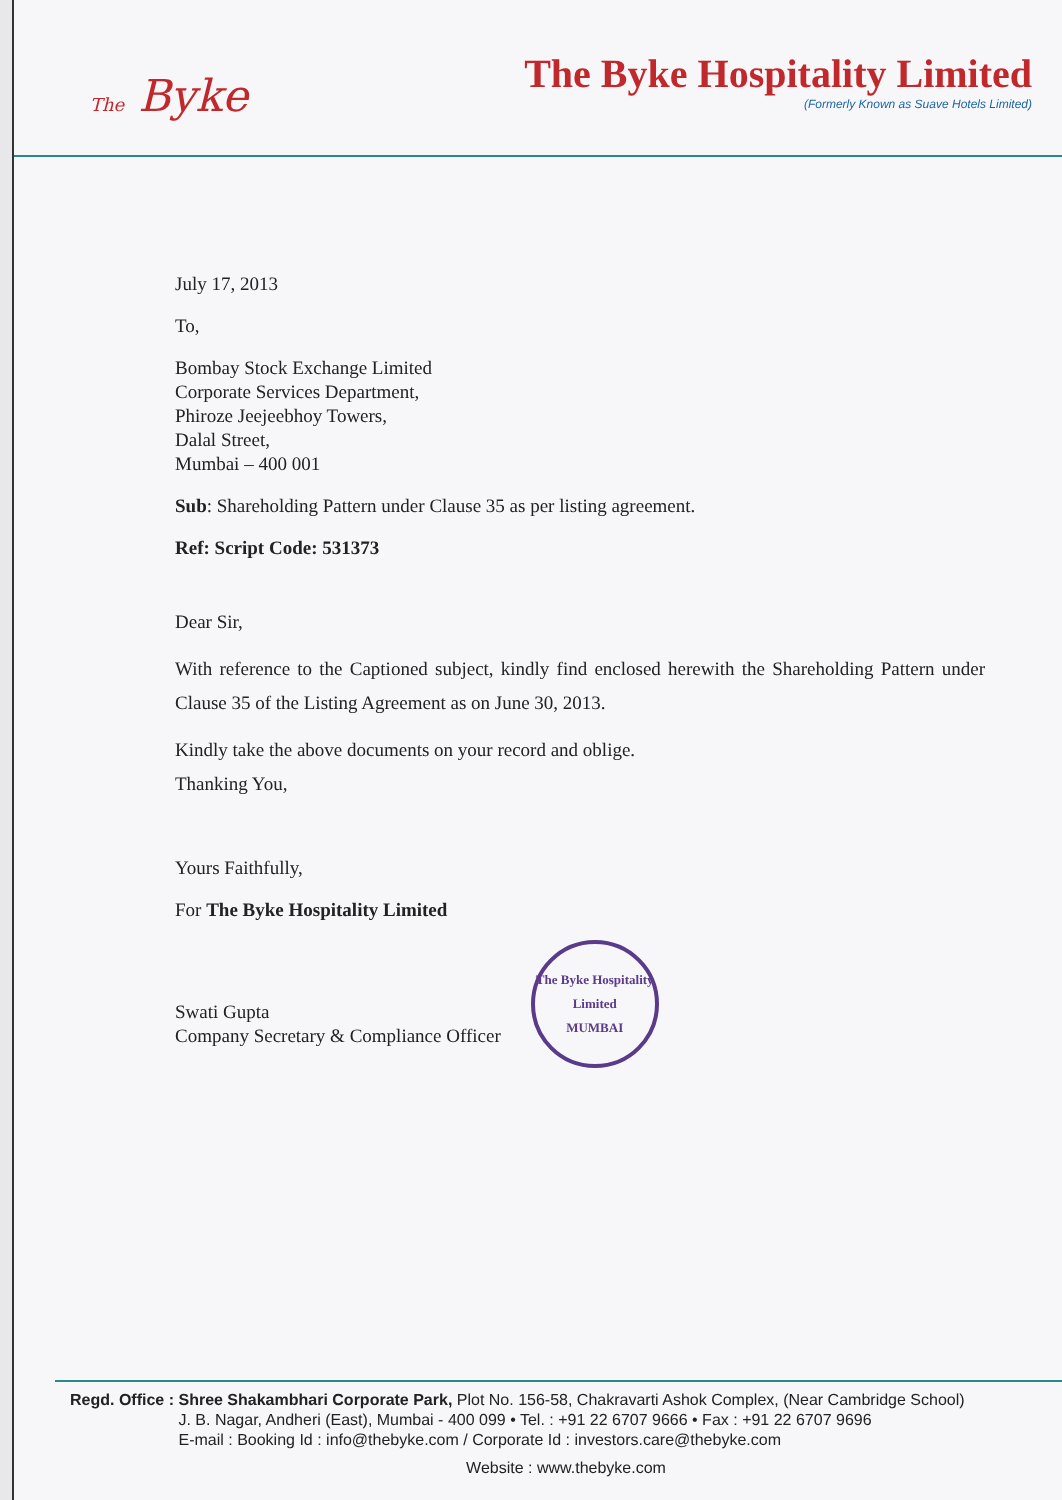The Byke
The Byke Hospitality Limited
(Formerly Known as Suave Hotels Limited)
July 17, 2013
To,
Bombay Stock Exchange Limited
Corporate Services Department,
Phiroze Jeejeebhoy Towers,
Dalal Street,
Mumbai – 400 001
Sub: Shareholding Pattern under Clause 35 as per listing agreement.
Ref: Script Code: 531373
Dear Sir,
With reference to the Captioned subject, kindly find enclosed herewith the Shareholding Pattern under Clause 35 of the Listing Agreement as on June 30, 2013.
Kindly take the above documents on your record and oblige.
Thanking You,
Yours Faithfully,
For The Byke Hospitality Limited
Swati Gupta
Company Secretary & Compliance Officer
The Byke Hospitality Limited
MUMBAI
Regd. Office : Shree Shakambhari Corporate Park, Plot No. 156-58, Chakravarti Ashok Complex, (Near Cambridge School)
J. B. Nagar, Andheri (East), Mumbai - 400 099 • Tel. : +91 22 6707 9666 • Fax : +91 22 6707 9696
E-mail : Booking Id : info@thebyke.com / Corporate Id : investors.care@thebyke.com
Website : www.thebyke.com